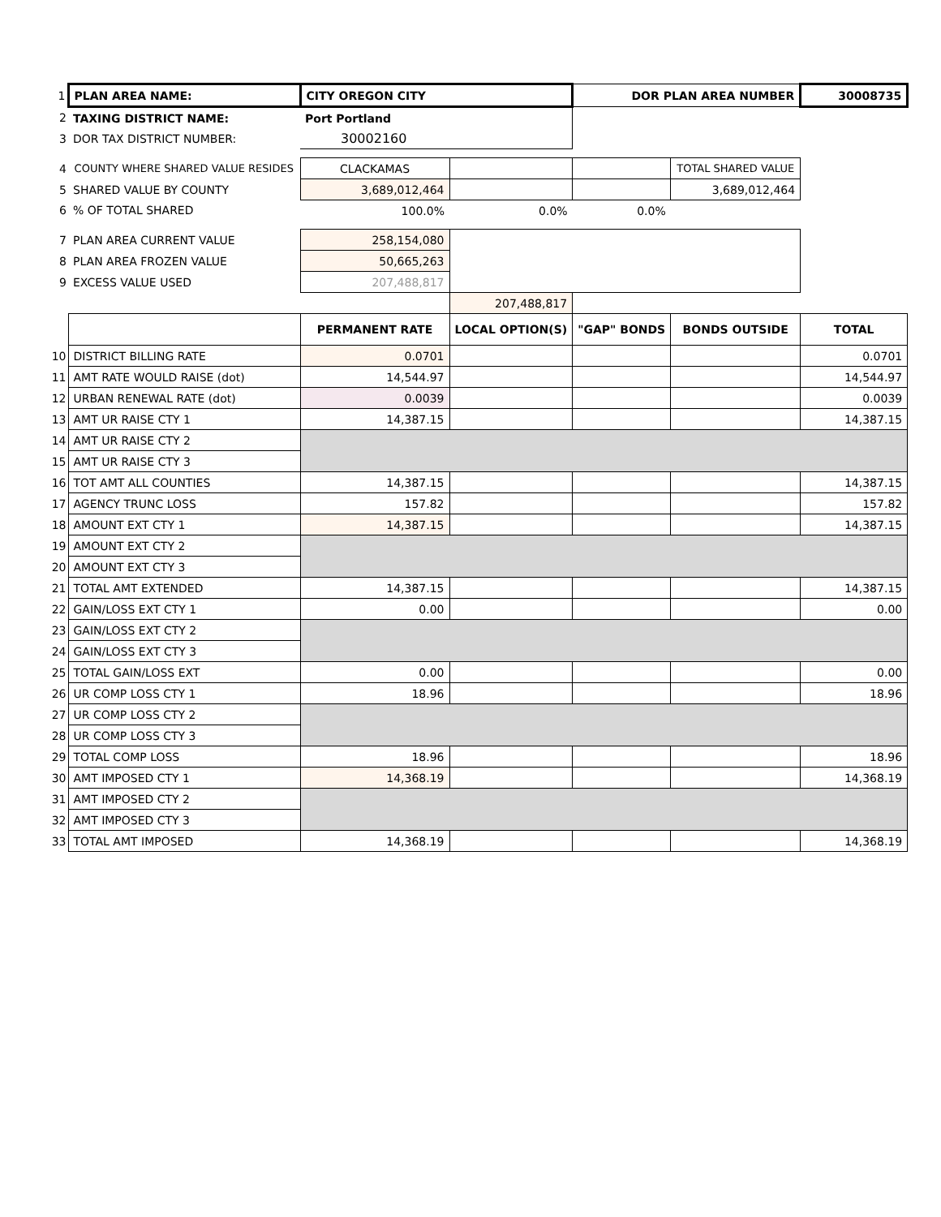| 1 | PLAN AREA NAME: | CITY OREGON CITY | | DOR PLAN AREA NUMBER | | 30008735 |
| 2 | TAXING DISTRICT NAME: | Port Portland | | | | |
| 3 | DOR TAX DISTRICT NUMBER: | 30002160 | | | | |
| 4 | COUNTY WHERE SHARED VALUE RESIDES | CLACKAMAS | | | TOTAL SHARED VALUE | |
| 5 | SHARED VALUE BY COUNTY | 3,689,012,464 | | | 3,689,012,464 | |
| 6 | % OF TOTAL SHARED | 100.0% | 0.0% | 0.0% | | |
| 7 | PLAN AREA CURRENT VALUE | 258,154,080 | | | | |
| 8 | PLAN AREA FROZEN VALUE | 50,665,263 | | | | |
| 9 | EXCESS VALUE USED | 207,488,817 | | | | |
| | | | 207,488,817 | | | |
| | | PERMANENT RATE | LOCAL OPTION(S) | "GAP" BONDS | BONDS OUTSIDE | TOTAL |
| 10 | DISTRICT BILLING RATE | 0.0701 | | | | 0.0701 |
| 11 | AMT RATE WOULD RAISE (dot) | 14,544.97 | | | | 14,544.97 |
| 12 | URBAN RENEWAL RATE (dot) | 0.0039 | | | | 0.0039 |
| 13 | AMT UR RAISE CTY 1 | 14,387.15 | | | | 14,387.15 |
| 14 | AMT UR RAISE CTY 2 | | | | | |
| 15 | AMT UR RAISE CTY 3 | | | | | |
| 16 | TOT AMT ALL COUNTIES | 14,387.15 | | | | 14,387.15 |
| 17 | AGENCY TRUNC LOSS | 157.82 | | | | 157.82 |
| 18 | AMOUNT EXT CTY 1 | 14,387.15 | | | | 14,387.15 |
| 19 | AMOUNT EXT CTY 2 | | | | | |
| 20 | AMOUNT EXT CTY 3 | | | | | |
| 21 | TOTAL AMT EXTENDED | 14,387.15 | | | | 14,387.15 |
| 22 | GAIN/LOSS EXT CTY 1 | 0.00 | | | | 0.00 |
| 23 | GAIN/LOSS EXT CTY 2 | | | | | |
| 24 | GAIN/LOSS EXT CTY 3 | | | | | |
| 25 | TOTAL GAIN/LOSS EXT | 0.00 | | | | 0.00 |
| 26 | UR COMP LOSS CTY 1 | 18.96 | | | | 18.96 |
| 27 | UR COMP LOSS CTY 2 | | | | | |
| 28 | UR COMP LOSS CTY 3 | | | | | |
| 29 | TOTAL COMP LOSS | 18.96 | | | | 18.96 |
| 30 | AMT IMPOSED CTY 1 | 14,368.19 | | | | 14,368.19 |
| 31 | AMT IMPOSED CTY 2 | | | | | |
| 32 | AMT IMPOSED CTY 3 | | | | | |
| 33 | TOTAL AMT IMPOSED | 14,368.19 | | | | 14,368.19 |